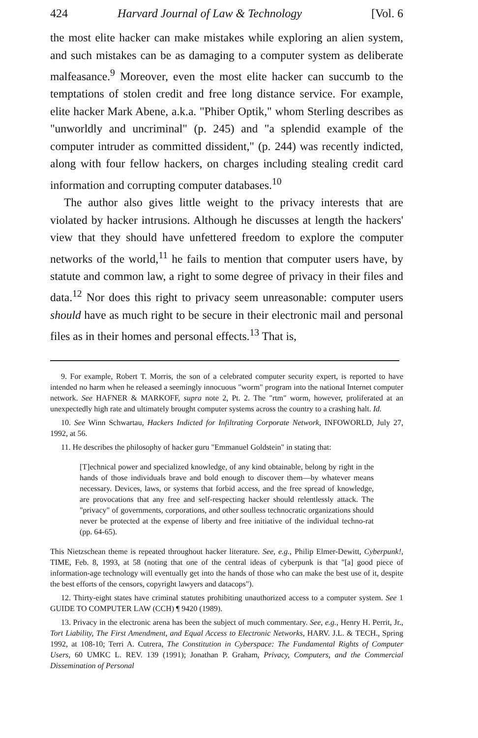424 Harvard Journal of Law & Technology [Vol. 6
the most elite hacker can make mistakes while exploring an alien system, and such mistakes can be as damaging to a computer system as deliberate malfeasance.<sup>9</sup> Moreover, even the most elite hacker can succumb to the temptations of stolen credit and free long distance service. For example, elite hacker Mark Abene, a.k.a. "Phiber Optik," whom Sterling describes as "unworldly and uncriminal" (p. 245) and "a splendid example of the computer intruder as committed dissident," (p. 244) was recently indicted, along with four fellow hackers, on charges including stealing credit card information and corrupting computer databases.<sup>10</sup>
The author also gives little weight to the privacy interests that are violated by hacker intrusions. Although he discusses at length the hackers' view that they should have unfettered freedom to explore the computer networks of the world,<sup>11</sup> he fails to mention that computer users have, by statute and common law, a right to some degree of privacy in their files and data.<sup>12</sup> Nor does this right to privacy seem unreasonable: computer users should have as much right to be secure in their electronic mail and personal files as in their homes and personal effects.<sup>13</sup> That is,
9. For example, Robert T. Morris, the son of a celebrated computer security expert, is reported to have intended no harm when he released a seemingly innocuous "worm" program into the national Internet computer network. See HAFNER & MARKOFF, supra note 2, Pt. 2. The "rtm" worm, however, proliferated at an unexpectedly high rate and ultimately brought computer systems across the country to a crashing halt. Id.
10. See Winn Schwartau, Hackers Indicted for Infiltrating Corporate Network, INFOWORLD, July 27, 1992, at 56.
11. He describes the philosophy of hacker guru "Emmanuel Goldstein" in stating that:
[T]echnical power and specialized knowledge, of any kind obtainable, belong by right in the hands of those individuals brave and bold enough to discover them—by whatever means necessary. Devices, laws, or systems that forbid access, and the free spread of knowledge, are provocations that any free and self-respecting hacker should relentlessly attack. The "privacy" of governments, corporations, and other soulless technocratic organizations should never be protected at the expense of liberty and free initiative of the individual techno-rat (pp. 64-65).
This Nietzschean theme is repeated throughout hacker literature. See, e.g., Philip Elmer-Dewitt, Cyberpunk!, TIME, Feb. 8, 1993, at 58 (noting that one of the central ideas of cyberpunk is that "[a] good piece of information-age technology will eventually get into the hands of those who can make the best use of it, despite the best efforts of the censors, copyright lawyers and datacops").
12. Thirty-eight states have criminal statutes prohibiting unauthorized access to a computer system. See 1 GUIDE TO COMPUTER LAW (CCH) ¶ 9420 (1989).
13. Privacy in the electronic arena has been the subject of much commentary. See, e.g., Henry H. Perrit, Jr., Tort Liability, The First Amendment, and Equal Access to Electronic Networks, HARV. J.L. & TECH., Spring 1992, at 108-10; Terri A. Cutrera, The Constitution in Cyberspace: The Fundamental Rights of Computer Users, 60 UMKC L. REV. 139 (1991); Jonathan P. Graham, Privacy, Computers, and the Commercial Dissemination of Personal